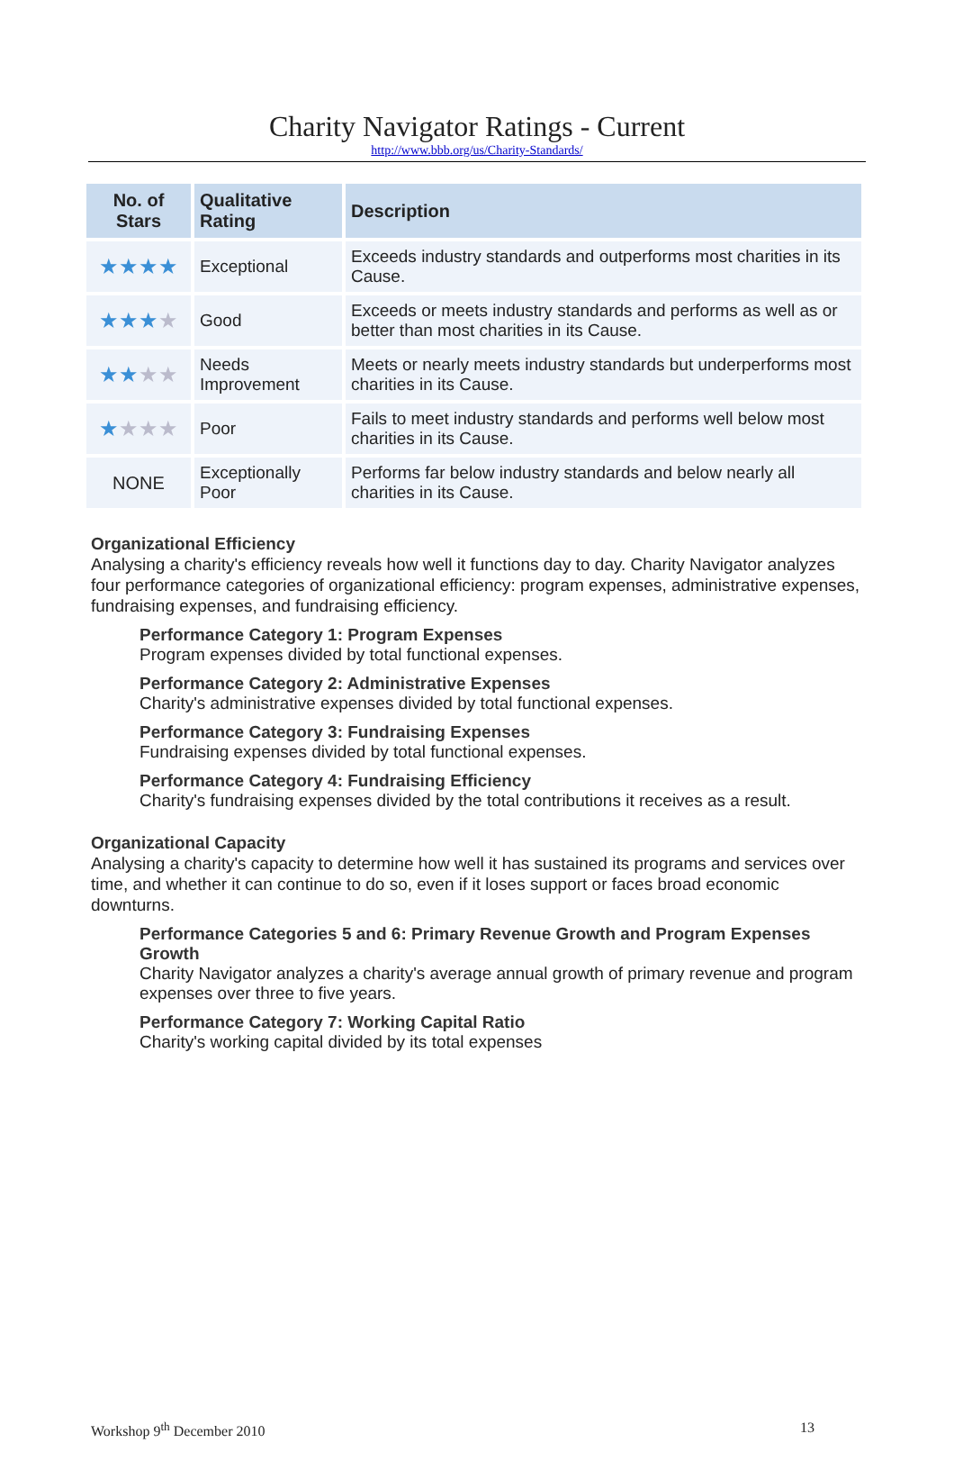Charity Navigator Ratings - Current
http://www.bbb.org/us/Charity-Standards/
| No. of Stars | Qualitative Rating | Description |
| --- | --- | --- |
| ★★★★ | Exceptional | Exceeds industry standards and outperforms most charities in its Cause. |
| ★★★ ★ | Good | Exceeds or meets industry standards and performs as well as or better than most charities in its Cause. |
| ★★ ★★ | Needs Improvement | Meets or nearly meets industry standards but underperforms most charities in its Cause. |
| ★ ★★★ | Poor | Fails to meet industry standards and performs well below most charities in its Cause. |
| NONE | Exceptionally Poor | Performs far below industry standards and below nearly all charities in its Cause. |
Organizational Efficiency
Analysing a charity's efficiency reveals how well it functions day to day. Charity Navigator analyzes four performance categories of organizational efficiency: program expenses, administrative expenses, fundraising expenses, and fundraising efficiency.
Performance Category 1: Program Expenses
Program expenses divided by total functional expenses.
Performance Category 2: Administrative Expenses
Charity's administrative expenses divided by total functional expenses.
Performance Category 3: Fundraising Expenses
Fundraising expenses divided by total functional expenses.
Performance Category 4: Fundraising Efficiency
Charity's fundraising expenses divided by the total contributions it receives as a result.
Organizational Capacity
Analysing a charity's capacity to determine how well it has sustained its programs and services over time, and whether it can continue to do so, even if it loses support or faces broad economic downturns.
Performance Categories 5 and 6: Primary Revenue Growth and Program Expenses Growth
Charity Navigator analyzes a charity's average annual growth of primary revenue and program expenses over three to five years.
Performance Category 7: Working Capital Ratio
Charity's working capital divided by its total expenses
Workshop 9<sup>th</sup> December 2010 13